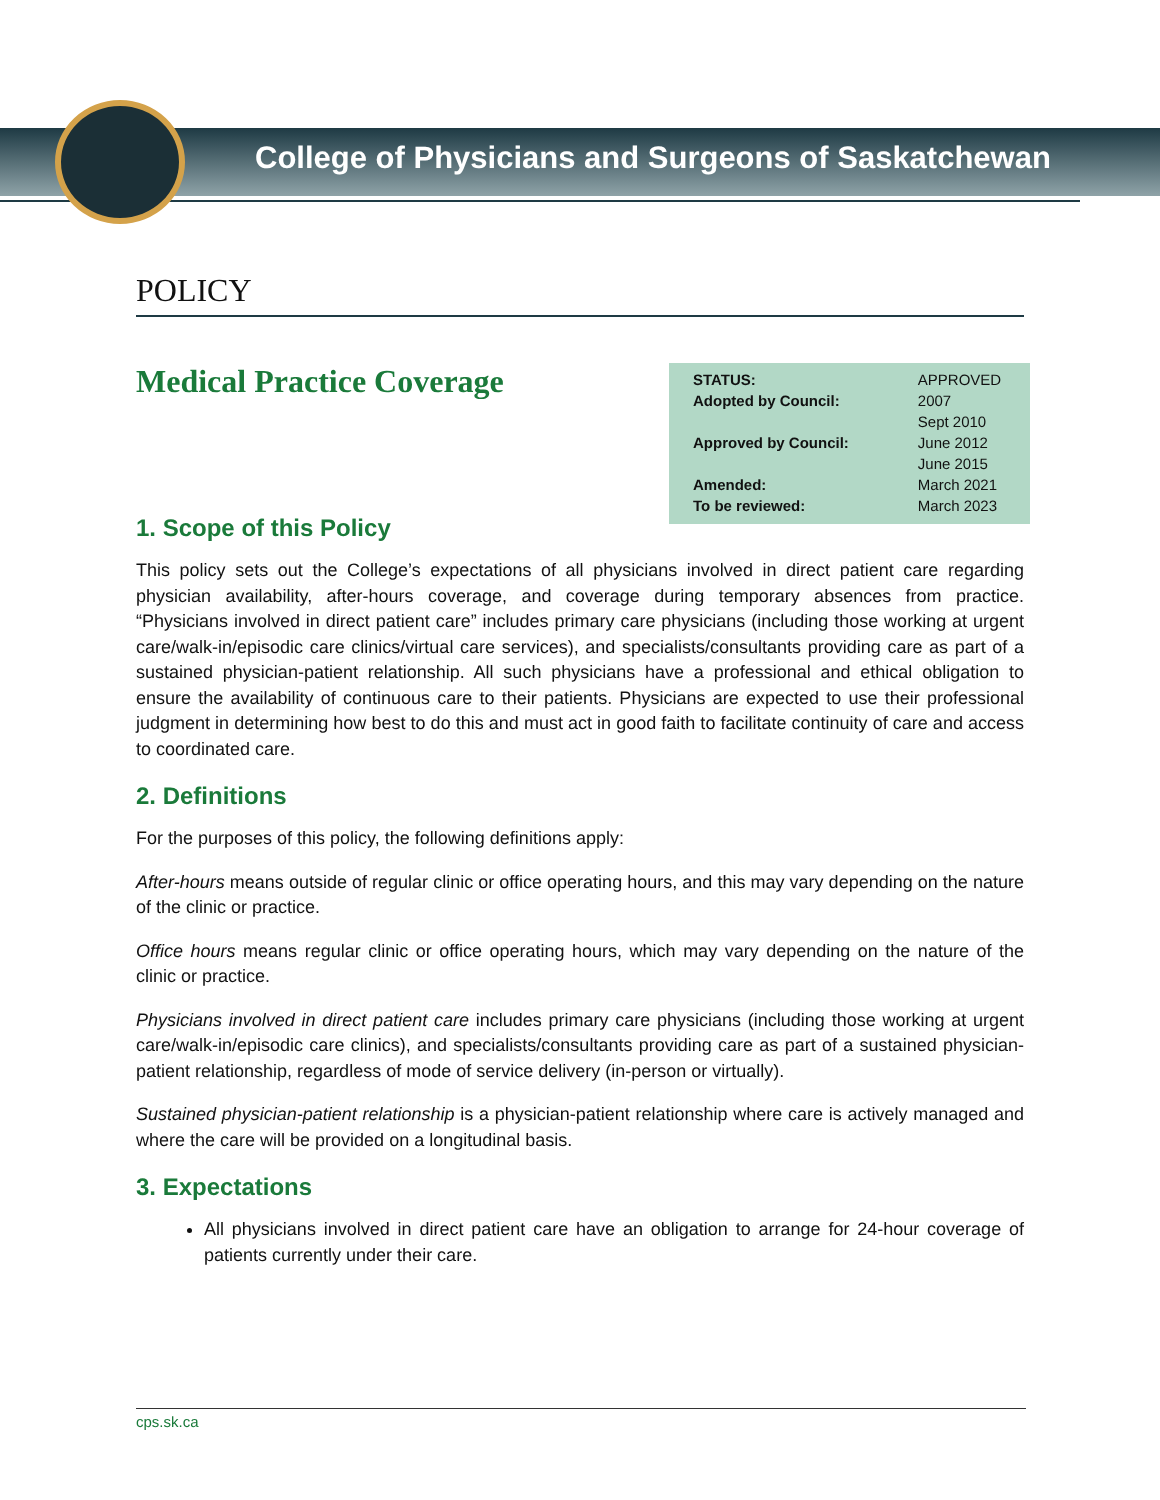College of Physicians and Surgeons of Saskatchewan
POLICY
Medical Practice Coverage
| STATUS: | APPROVED |
| Adopted by Council: | 2007 |
| Approved by Council: | Sept 2010 June 2012 June 2015 |
| Amended: | March 2021 |
| To be reviewed: | March 2023 |
1. Scope of this Policy
This policy sets out the College’s expectations of all physicians involved in direct patient care regarding physician availability, after-hours coverage, and coverage during temporary absences from practice. “Physicians involved in direct patient care” includes primary care physicians (including those working at urgent care/walk-in/episodic care clinics/virtual care services), and specialists/consultants providing care as part of a sustained physician-patient relationship. All such physicians have a professional and ethical obligation to ensure the availability of continuous care to their patients. Physicians are expected to use their professional judgment in determining how best to do this and must act in good faith to facilitate continuity of care and access to coordinated care.
2. Definitions
For the purposes of this policy, the following definitions apply:
After-hours means outside of regular clinic or office operating hours, and this may vary depending on the nature of the clinic or practice.
Office hours means regular clinic or office operating hours, which may vary depending on the nature of the clinic or practice.
Physicians involved in direct patient care includes primary care physicians (including those working at urgent care/walk-in/episodic care clinics), and specialists/consultants providing care as part of a sustained physician-patient relationship, regardless of mode of service delivery (in-person or virtually).
Sustained physician-patient relationship is a physician-patient relationship where care is actively managed and where the care will be provided on a longitudinal basis.
3. Expectations
All physicians involved in direct patient care have an obligation to arrange for 24-hour coverage of patients currently under their care.
cps.sk.ca